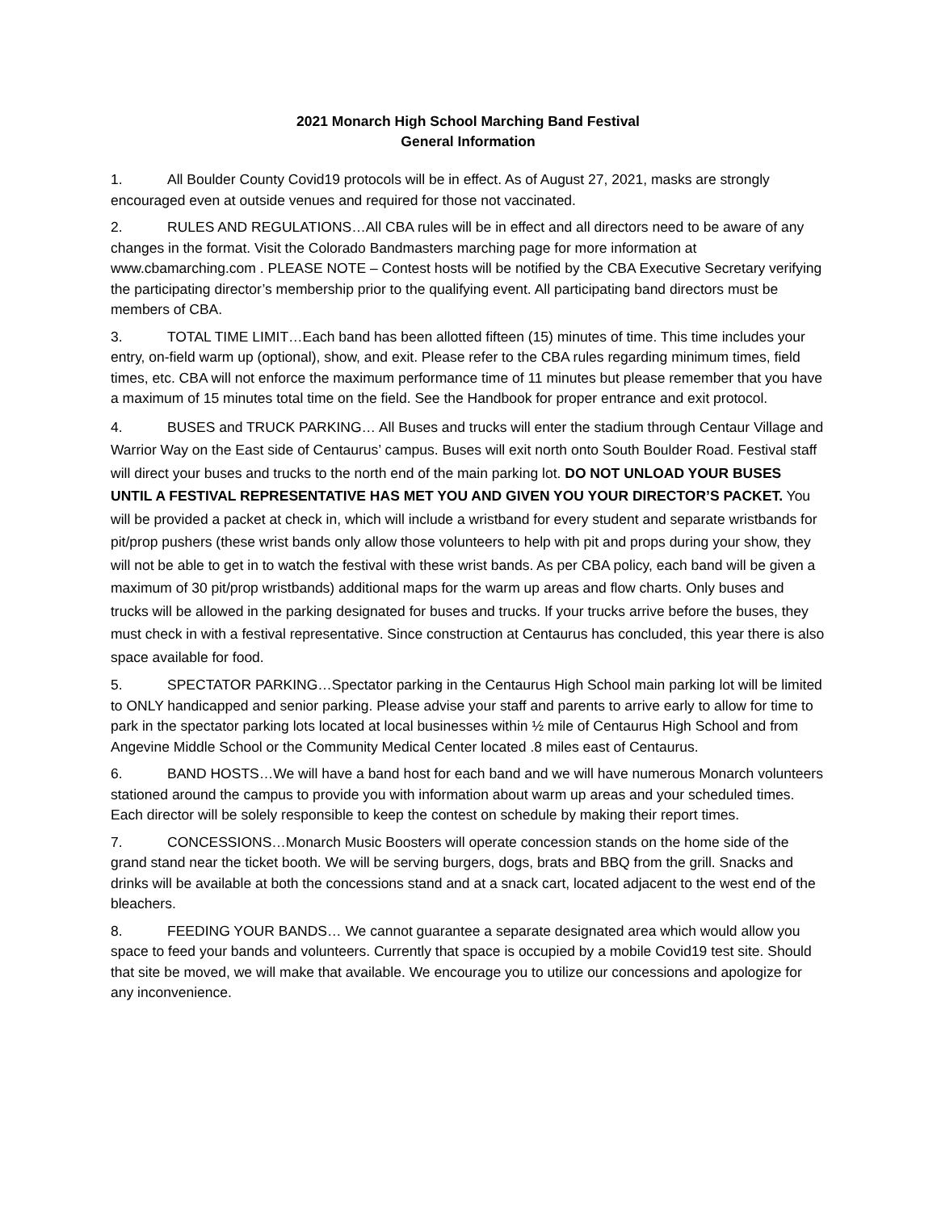2021 Monarch High School Marching Band Festival
General Information
1. All Boulder County Covid19 protocols will be in effect. As of August 27, 2021, masks are strongly encouraged even at outside venues and required for those not vaccinated.
2. RULES AND REGULATIONS…All CBA rules will be in effect and all directors need to be aware of any changes in the format. Visit the Colorado Bandmasters marching page for more information at www.cbamarching.com . PLEASE NOTE – Contest hosts will be notified by the CBA Executive Secretary verifying the participating director’s membership prior to the qualifying event. All participating band directors must be members of CBA.
3. TOTAL TIME LIMIT…Each band has been allotted fifteen (15) minutes of time. This time includes your entry, on-field warm up (optional), show, and exit. Please refer to the CBA rules regarding minimum times, field times, etc. CBA will not enforce the maximum performance time of 11 minutes but please remember that you have a maximum of 15 minutes total time on the field. See the Handbook for proper entrance and exit protocol.
4. BUSES and TRUCK PARKING… All Buses and trucks will enter the stadium through Centaur Village and Warrior Way on the East side of Centaurus’ campus. Buses will exit north onto South Boulder Road. Festival staff will direct your buses and trucks to the north end of the main parking lot. DO NOT UNLOAD YOUR BUSES UNTIL A FESTIVAL REPRESENTATIVE HAS MET YOU AND GIVEN YOU YOUR DIRECTOR’S PACKET. You will be provided a packet at check in, which will include a wristband for every student and separate wristbands for pit/prop pushers (these wrist bands only allow those volunteers to help with pit and props during your show, they will not be able to get in to watch the festival with these wrist bands. As per CBA policy, each band will be given a maximum of 30 pit/prop wristbands) additional maps for the warm up areas and flow charts. Only buses and trucks will be allowed in the parking designated for buses and trucks. If your trucks arrive before the buses, they must check in with a festival representative. Since construction at Centaurus has concluded, this year there is also space available for food.
5. SPECTATOR PARKING…Spectator parking in the Centaurus High School main parking lot will be limited to ONLY handicapped and senior parking. Please advise your staff and parents to arrive early to allow for time to park in the spectator parking lots located at local businesses within ½ mile of Centaurus High School and from Angevine Middle School or the Community Medical Center located .8 miles east of Centaurus.
6. BAND HOSTS…We will have a band host for each band and we will have numerous Monarch volunteers stationed around the campus to provide you with information about warm up areas and your scheduled times. Each director will be solely responsible to keep the contest on schedule by making their report times.
7. CONCESSIONS…Monarch Music Boosters will operate concession stands on the home side of the grand stand near the ticket booth. We will be serving burgers, dogs, brats and BBQ from the grill. Snacks and drinks will be available at both the concessions stand and at a snack cart, located adjacent to the west end of the bleachers.
8. FEEDING YOUR BANDS… We cannot guarantee a separate designated area which would allow you space to feed your bands and volunteers. Currently that space is occupied by a mobile Covid19 test site. Should that site be moved, we will make that available. We encourage you to utilize our concessions and apologize for any inconvenience.